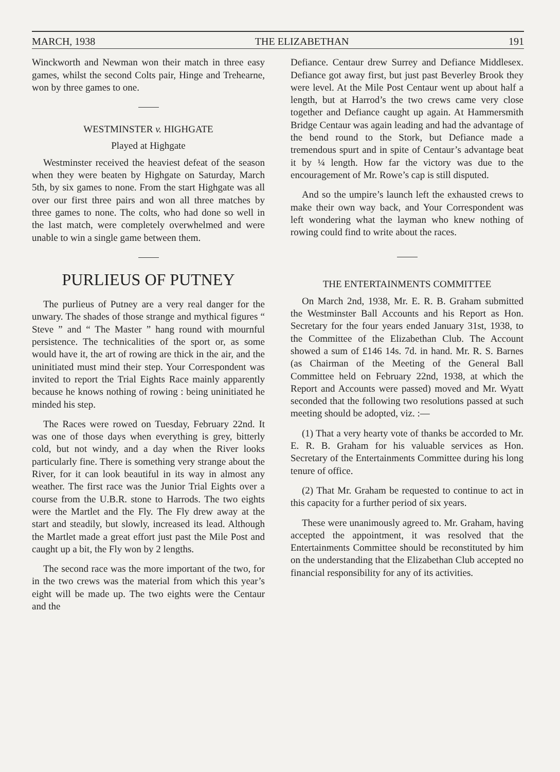MARCH, 1938 THE ELIZABETHAN 191
Winckworth and Newman won their match in three easy games, whilst the second Colts pair, Hinge and Trehearne, won by three games to one.
WESTMINSTER v. HIGHGATE
Played at Highgate
Westminster received the heaviest defeat of the season when they were beaten by Highgate on Saturday, March 5th, by six games to none. From the start Highgate was all over our first three pairs and won all three matches by three games to none. The colts, who had done so well in the last match, were completely overwhelmed and were unable to win a single game between them.
PURLIEUS OF PUTNEY
The purlieus of Putney are a very real danger for the unwary. The shades of those strange and mythical figures “ Steve ” and “ The Master ” hang round with mournful persistence. The technicalities of the sport or, as some would have it, the art of rowing are thick in the air, and the uninitiated must mind their step. Your Correspondent was invited to report the Trial Eights Race mainly apparently because he knows nothing of rowing : being uninitiated he minded his step.
The Races were rowed on Tuesday, February 22nd. It was one of those days when everything is grey, bitterly cold, but not windy, and a day when the River looks particularly fine. There is something very strange about the River, for it can look beautiful in its way in almost any weather. The first race was the Junior Trial Eights over a course from the U.B.R. stone to Harrods. The two eights were the Martlet and the Fly. The Fly drew away at the start and steadily, but slowly, increased its lead. Although the Martlet made a great effort just past the Mile Post and caught up a bit, the Fly won by 2 lengths.
The second race was the more important of the two, for in the two crews was the material from which this year’s eight will be made up. The two eights were the Centaur and the
Defiance. Centaur drew Surrey and Defiance Middlesex. Defiance got away first, but just past Beverley Brook they were level. At the Mile Post Centaur went up about half a length, but at Harrod’s the two crews came very close together and Defiance caught up again. At Hammersmith Bridge Centaur was again leading and had the advantage of the bend round to the Stork, but Defiance made a tremendous spurt and in spite of Centaur’s advantage beat it by ¼ length. How far the victory was due to the encouragement of Mr. Rowe’s cap is still disputed.
And so the umpire’s launch left the exhausted crews to make their own way back, and Your Correspondent was left wondering what the layman who knew nothing of rowing could find to write about the races.
THE ENTERTAINMENTS COMMITTEE
On March 2nd, 1938, Mr. E. R. B. Graham submitted the Westminster Ball Accounts and his Report as Hon. Secretary for the four years ended January 31st, 1938, to the Committee of the Elizabethan Club. The Account showed a sum of £146 14s. 7d. in hand. Mr. R. S. Barnes (as Chairman of the Meeting of the General Ball Committee held on February 22nd, 1938, at which the Report and Accounts were passed) moved and Mr. Wyatt seconded that the following two resolutions passed at such meeting should be adopted, viz. :—
(1) That a very hearty vote of thanks be accorded to Mr. E. R. B. Graham for his valuable services as Hon. Secretary of the Entertainments Committee during his long tenure of office.
(2) That Mr. Graham be requested to continue to act in this capacity for a further period of six years.
These were unanimously agreed to. Mr. Graham, having accepted the appointment, it was resolved that the Entertainments Committee should be reconstituted by him on the understanding that the Elizabethan Club accepted no financial responsibility for any of its activities.